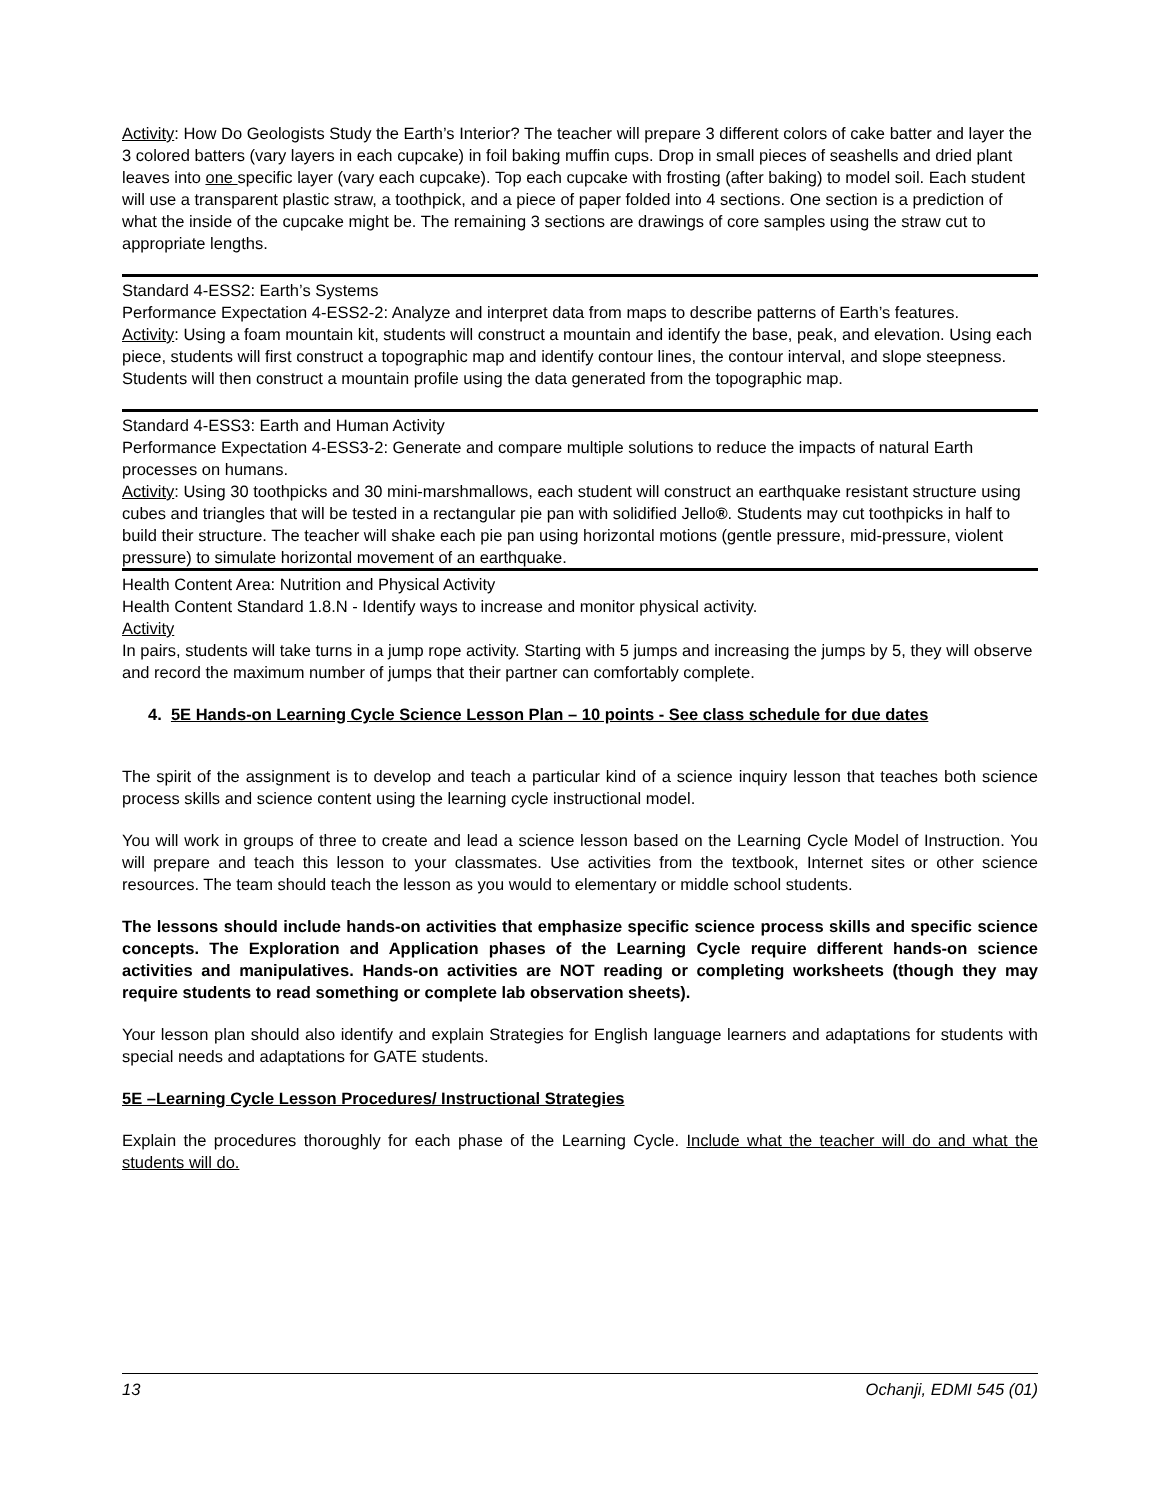Activity: How Do Geologists Study the Earth’s Interior? The teacher will prepare 3 different colors of cake batter and layer the 3 colored batters (vary layers in each cupcake) in foil baking muffin cups. Drop in small pieces of seashells and dried plant leaves into one specific layer (vary each cupcake). Top each cupcake with frosting (after baking) to model soil. Each student will use a transparent plastic straw, a toothpick, and a piece of paper folded into 4 sections. One section is a prediction of what the inside of the cupcake might be. The remaining 3 sections are drawings of core samples using the straw cut to appropriate lengths.
Standard 4-ESS2: Earth’s Systems
Performance Expectation 4-ESS2-2: Analyze and interpret data from maps to describe patterns of Earth’s features.
Activity: Using a foam mountain kit, students will construct a mountain and identify the base, peak, and elevation. Using each piece, students will first construct a topographic map and identify contour lines, the contour interval, and slope steepness. Students will then construct a mountain profile using the data generated from the topographic map.
Standard 4-ESS3: Earth and Human Activity
Performance Expectation 4-ESS3-2: Generate and compare multiple solutions to reduce the impacts of natural Earth processes on humans.
Activity: Using 30 toothpicks and 30 mini-marshmallows, each student will construct an earthquake resistant structure using cubes and triangles that will be tested in a rectangular pie pan with solidified Jello®. Students may cut toothpicks in half to build their structure. The teacher will shake each pie pan using horizontal motions (gentle pressure, mid-pressure, violent pressure) to simulate horizontal movement of an earthquake.
Health Content Area: Nutrition and Physical Activity
Health Content Standard 1.8.N - Identify ways to increase and monitor physical activity.
Activity
In pairs, students will take turns in a jump rope activity. Starting with 5 jumps and increasing the jumps by 5, they will observe and record the maximum number of jumps that their partner can comfortably complete.
4. 5E Hands-on Learning Cycle Science Lesson Plan – 10 points - See class schedule for due dates
The spirit of the assignment is to develop and teach a particular kind of a science inquiry lesson that teaches both science process skills and science content using the learning cycle instructional model.
You will work in groups of three to create and lead a science lesson based on the Learning Cycle Model of Instruction. You will prepare and teach this lesson to your classmates. Use activities from the textbook, Internet sites or other science resources. The team should teach the lesson as you would to elementary or middle school students.
The lessons should include hands-on activities that emphasize specific science process skills and specific science concepts. The Exploration and Application phases of the Learning Cycle require different hands-on science activities and manipulatives. Hands-on activities are NOT reading or completing worksheets (though they may require students to read something or complete lab observation sheets).
Your lesson plan should also identify and explain Strategies for English language learners and adaptations for students with special needs and adaptations for GATE students.
5E –Learning Cycle Lesson Procedures/ Instructional Strategies
Explain the procedures thoroughly for each phase of the Learning Cycle. Include what the teacher will do and what the students will do.
13 Ochanji, EDMI 545 (01)